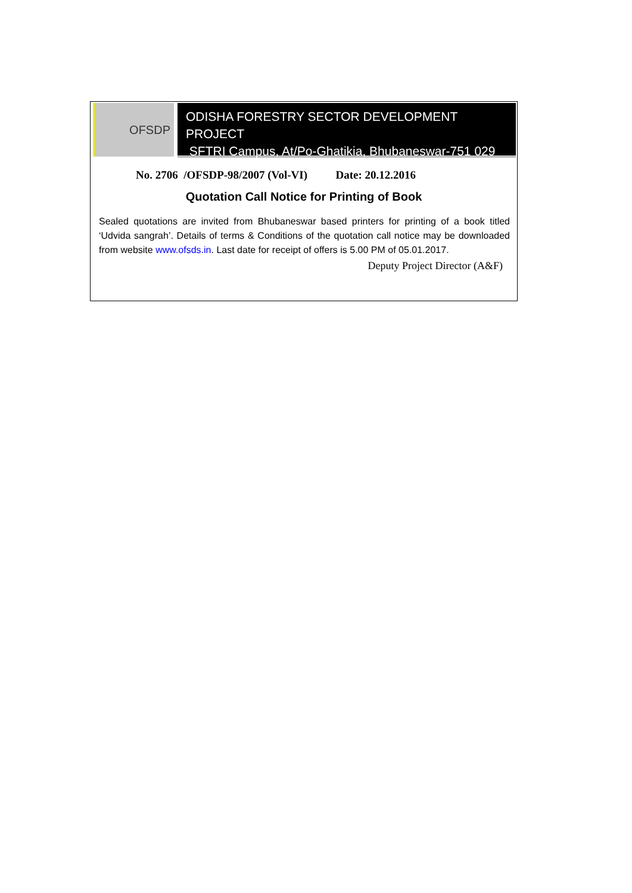OFSDP
ODISHA FORESTRY SECTOR DEVELOPMENT PROJECT
SFTRI Campus, At/Po-Ghatikia, Bhubaneswar-751 029
No. 2706 /OFSDP-98/2007 (Vol-VI) Date: 20.12.2016
Quotation Call Notice for Printing of Book
Sealed quotations are invited from Bhubaneswar based printers for printing of a book titled ‘Udvida sangrah’. Details of terms & Conditions of the quotation call notice may be downloaded from website www.ofsds.in. Last date for receipt of offers is 5.00 PM of 05.01.2017.
Deputy Project Director (A&F)